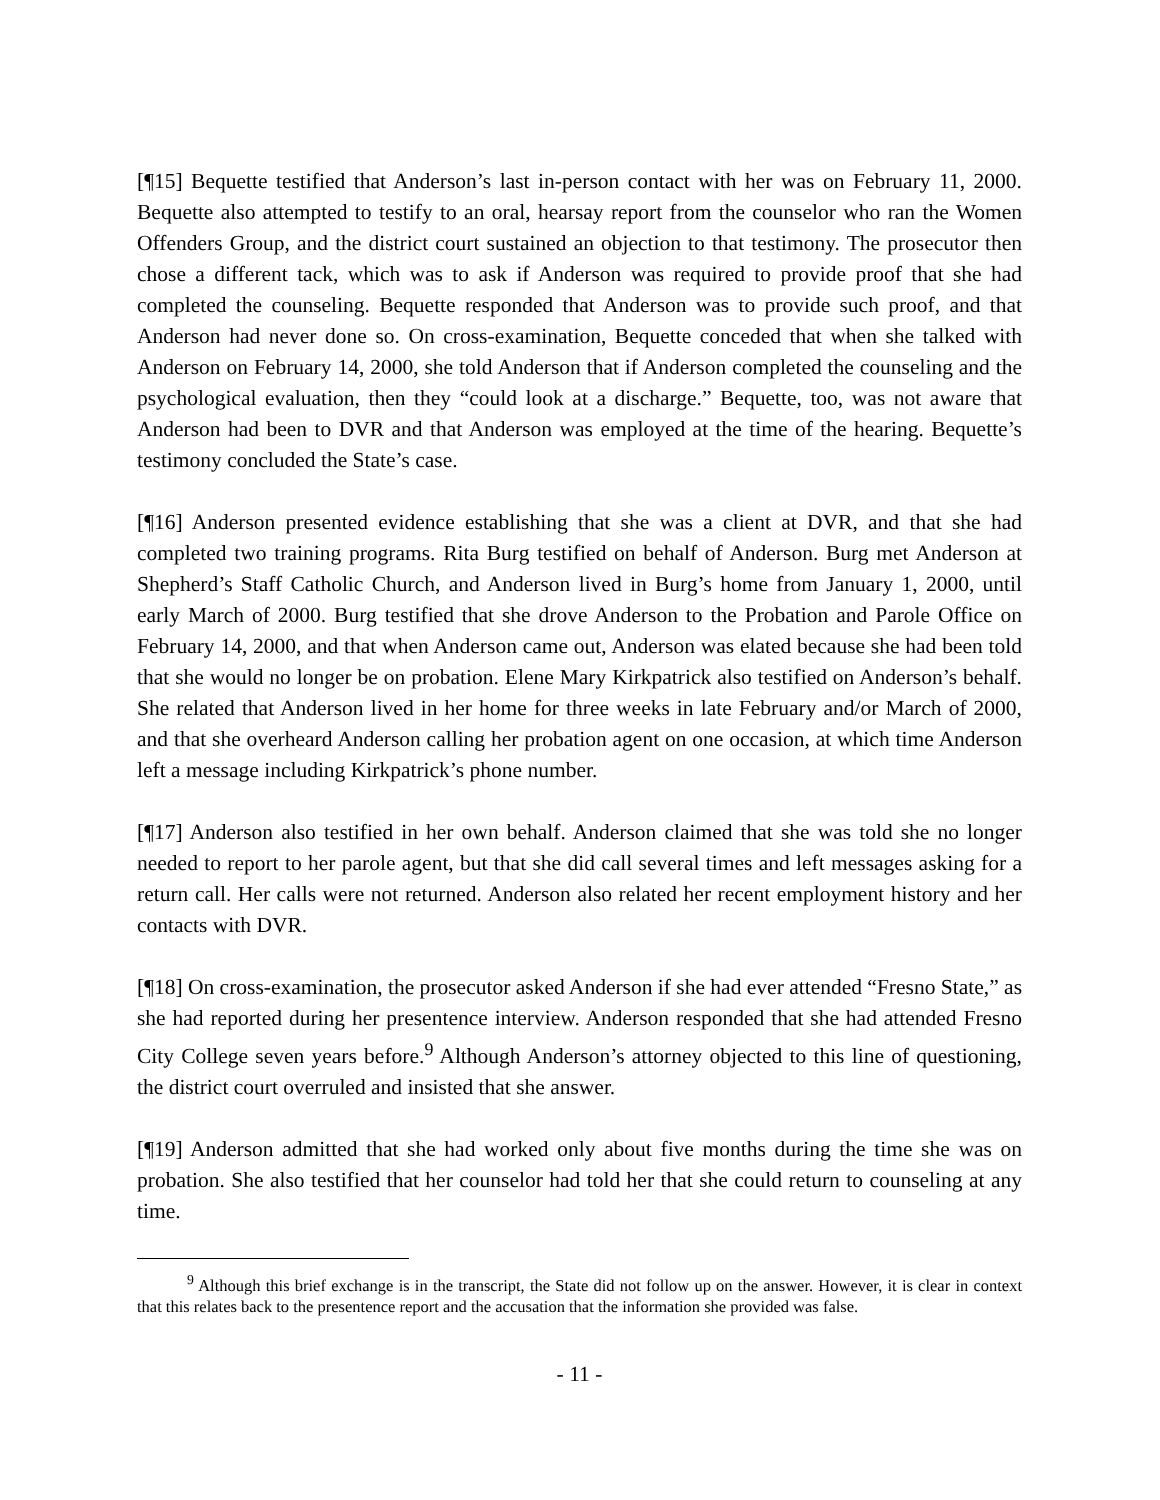[¶15] Bequette testified that Anderson’s last in-person contact with her was on February 11, 2000. Bequette also attempted to testify to an oral, hearsay report from the counselor who ran the Women Offenders Group, and the district court sustained an objection to that testimony. The prosecutor then chose a different tack, which was to ask if Anderson was required to provide proof that she had completed the counseling. Bequette responded that Anderson was to provide such proof, and that Anderson had never done so. On cross-examination, Bequette conceded that when she talked with Anderson on February 14, 2000, she told Anderson that if Anderson completed the counseling and the psychological evaluation, then they “could look at a discharge.” Bequette, too, was not aware that Anderson had been to DVR and that Anderson was employed at the time of the hearing. Bequette’s testimony concluded the State’s case.
[¶16] Anderson presented evidence establishing that she was a client at DVR, and that she had completed two training programs. Rita Burg testified on behalf of Anderson. Burg met Anderson at Shepherd’s Staff Catholic Church, and Anderson lived in Burg’s home from January 1, 2000, until early March of 2000. Burg testified that she drove Anderson to the Probation and Parole Office on February 14, 2000, and that when Anderson came out, Anderson was elated because she had been told that she would no longer be on probation. Elene Mary Kirkpatrick also testified on Anderson’s behalf. She related that Anderson lived in her home for three weeks in late February and/or March of 2000, and that she overheard Anderson calling her probation agent on one occasion, at which time Anderson left a message including Kirkpatrick’s phone number.
[¶17] Anderson also testified in her own behalf. Anderson claimed that she was told she no longer needed to report to her parole agent, but that she did call several times and left messages asking for a return call. Her calls were not returned. Anderson also related her recent employment history and her contacts with DVR.
[¶18] On cross-examination, the prosecutor asked Anderson if she had ever attended “Fresno State,” as she had reported during her presentence interview. Anderson responded that she had attended Fresno City College seven years before.<sup>9</sup> Although Anderson’s attorney objected to this line of questioning, the district court overruled and insisted that she answer.
[¶19] Anderson admitted that she had worked only about five months during the time she was on probation. She also testified that her counselor had told her that she could return to counseling at any time.
<sup>9</sup> Although this brief exchange is in the transcript, the State did not follow up on the answer. However, it is clear in context that this relates back to the presentence report and the accusation that the information she provided was false.
- 11 -